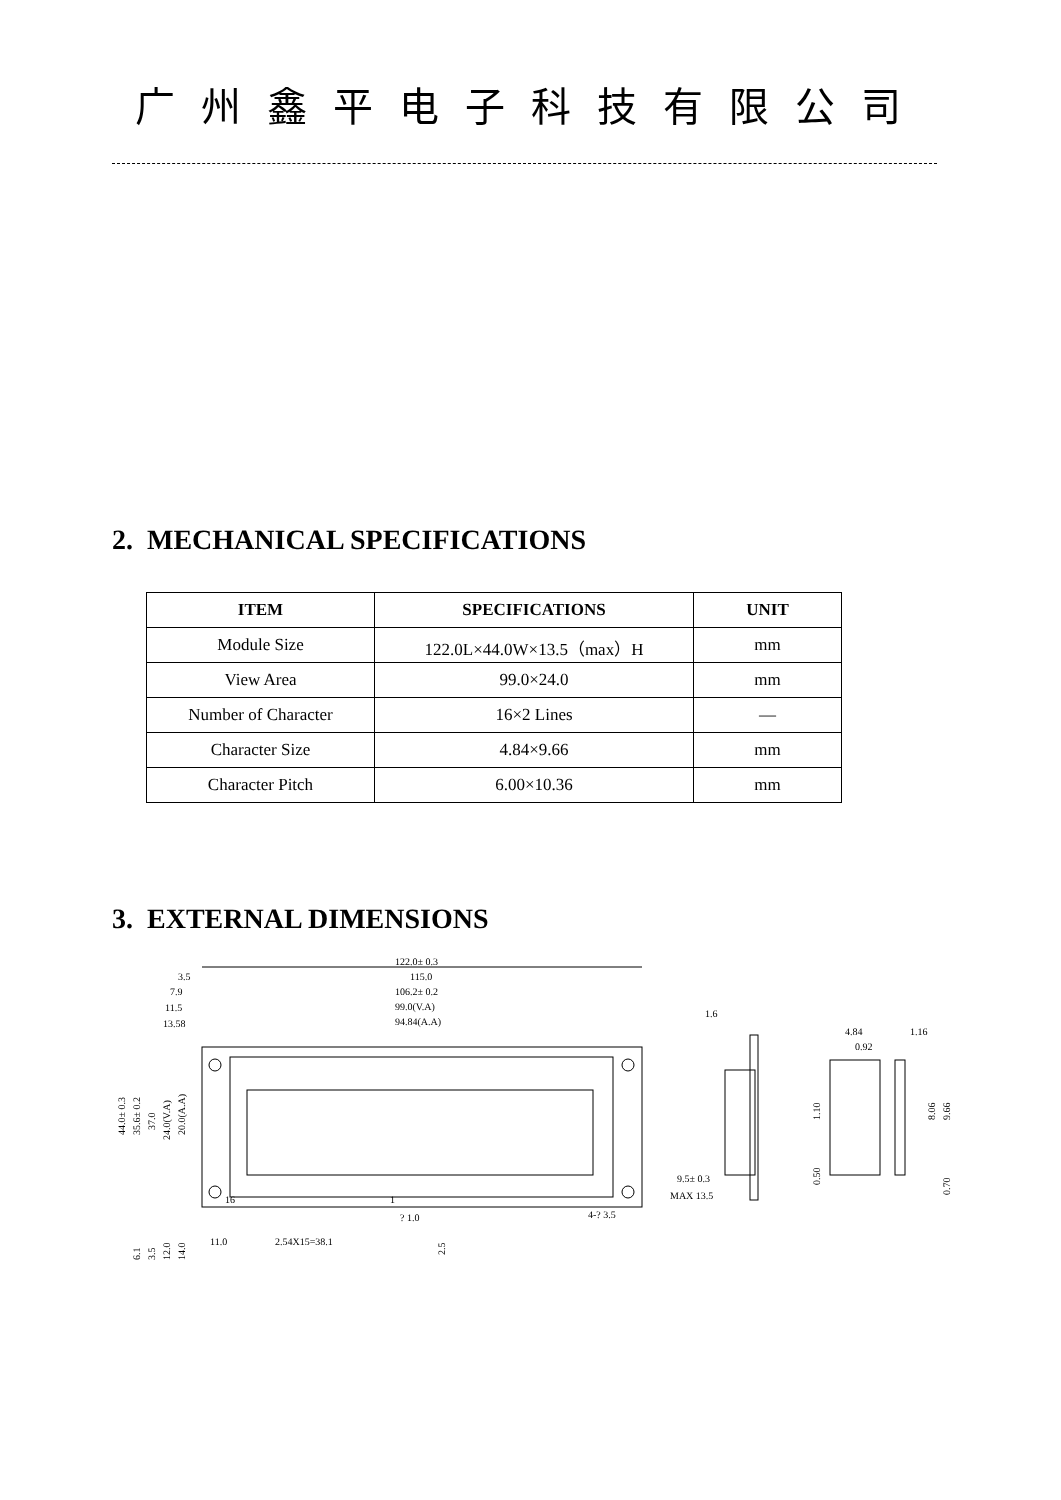广州鑫平电子科技有限公司
2. MECHANICAL SPECIFICATIONS
| ITEM | SPECIFICATIONS | UNIT |
| --- | --- | --- |
| Module Size | 122.0L×44.0W×13.5（max）H | mm |
| View Area | 99.0×24.0 | mm |
| Number of Character | 16×2 Lines | — |
| Character Size | 4.84×9.66 | mm |
| Character Pitch | 6.00×10.36 | mm |
3. EXTERNAL DIMENSIONS
122.0± 0.3
115.0
106.2± 0.2
99.0(V.A)
94.84(A.A)
3.5
7.9
11.5
13.58
11.0
2.54X15=38.1
16
1
? 1.0
4-? 3.5
44.0± 0.3
35.6± 0.2
37.0
24.0(V.A)
20.0(A.A)
6.1
3.5
12.0
14.0
2.5
1.6
9.5± 0.3
MAX 13.5
4.84
0.92
1.16
1.10
0.50
8.06
9.66
0.70